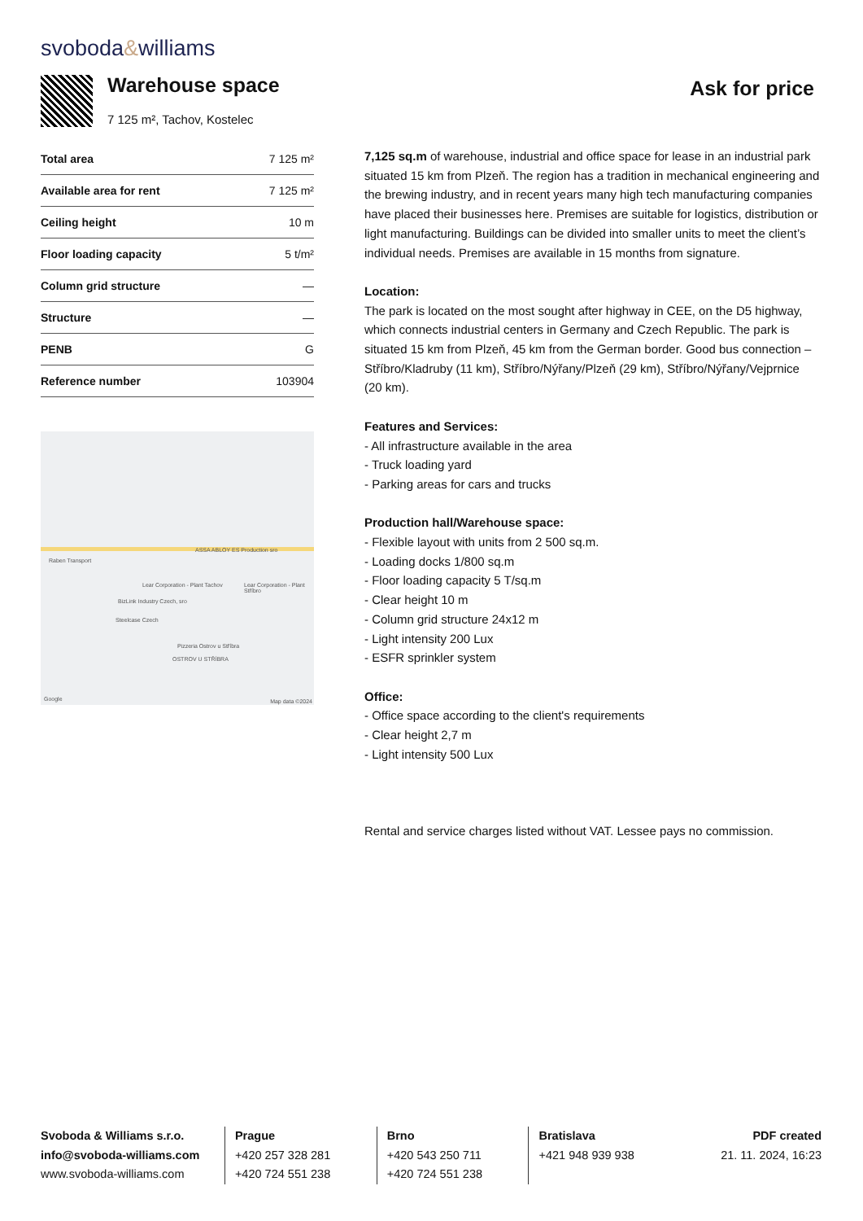svoboda&williams
Warehouse space
7 125 m², Tachov, Kostelec
Ask for price
| Total area | 7 125 m² |
| Available area for rent | 7 125 m² |
| Ceiling height | 10 m |
| Floor loading capacity | 5 t/m² |
| Column grid structure | — |
| Structure | — |
| PENB | G |
| Reference number | 103904 |
Raben Transport
ASSA ABLOY ES Production sro
Lear Corporation - Plant Tachov
Lear Corporation - Plant Stříbro
BizLink Industry Czech, sro
Steelcase Czech
Pizzeria Ostrov u Stříbra
OSTROV U STŘÍBRA
Google Map data ©2024
7,125 sq.m of warehouse, industrial and office space for lease in an industrial park situated 15 km from Plzeň. The region has a tradition in mechanical engineering and the brewing industry, and in recent years many high tech manufacturing companies have placed their businesses here. Premises are suitable for logistics, distribution or light manufacturing. Buildings can be divided into smaller units to meet the client’s individual needs. Premises are available in 15 months from signature.
Location:
The park is located on the most sought after highway in CEE, on the D5 highway, which connects industrial centers in Germany and Czech Republic. The park is situated 15 km from Plzeň, 45 km from the German border. Good bus connection – Stříbro/Kladruby (11 km), Stříbro/Nýřany/Plzeň (29 km), Stříbro/Nýřany/Vejprnice (20 km).
Features and Services:
- All infrastructure available in the area
- Truck loading yard
- Parking areas for cars and trucks
Production hall/Warehouse space:
- Flexible layout with units from 2 500 sq.m.
- Loading docks 1/800 sq.m
- Floor loading capacity 5 T/sq.m
- Clear height 10 m
- Column grid structure 24x12 m
- Light intensity 200 Lux
- ESFR sprinkler system
Office:
- Office space according to the client's requirements
- Clear height 2,7 m
- Light intensity 500 Lux
Rental and service charges listed without VAT. Lessee pays no commission.
Svoboda & Williams s.r.o.
info@svoboda-williams.com
www.svoboda-williams.com
Prague
+420 257 328 281
+420 724 551 238
Brno
+420 543 250 711
+420 724 551 238
Bratislava
+421 948 939 938
PDF created
21. 11. 2024, 16:23